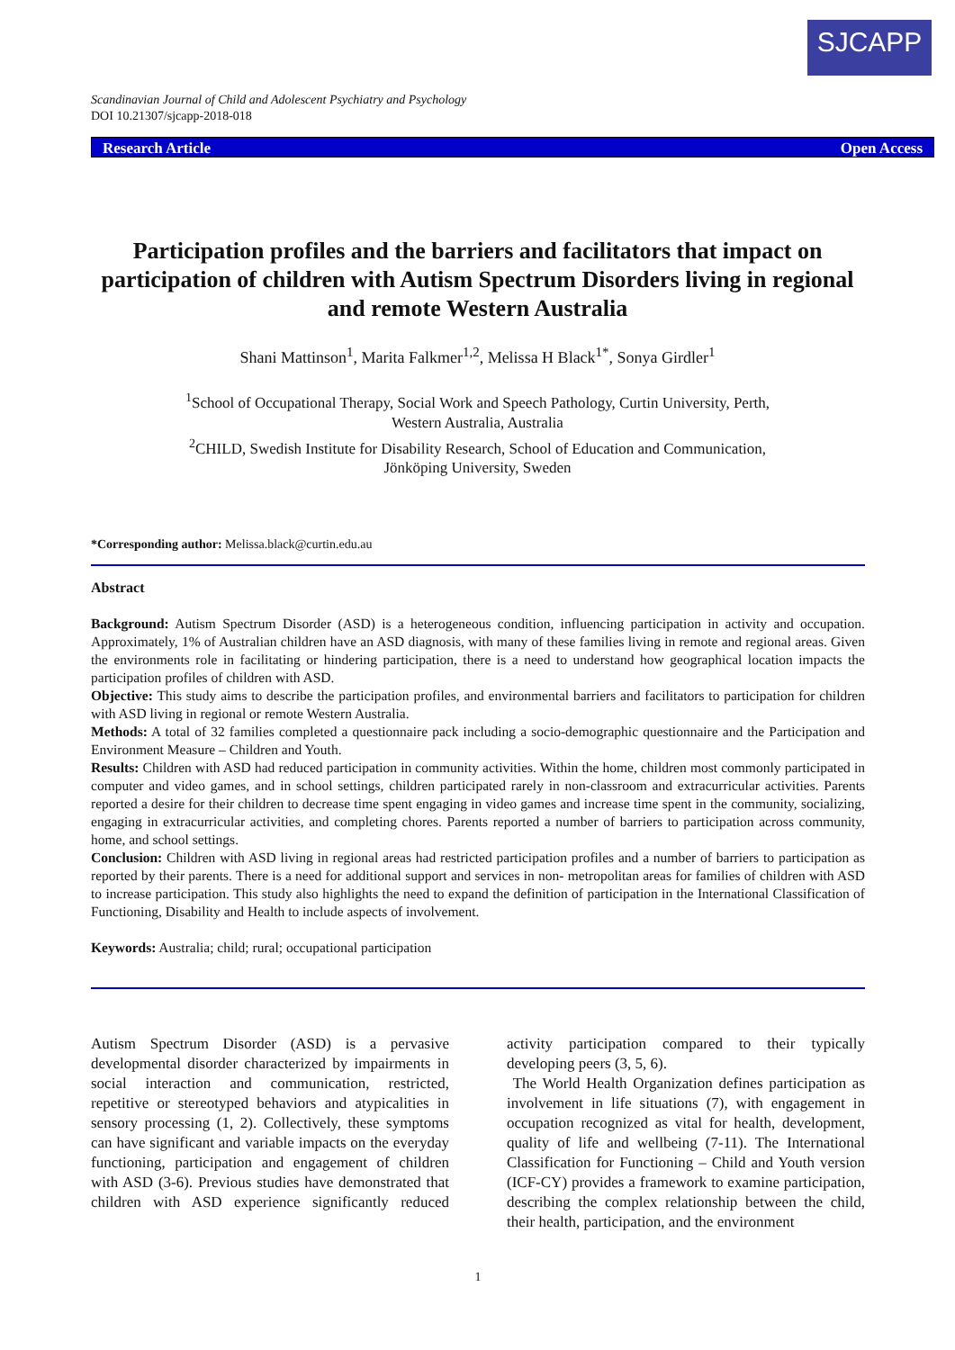SJCAPP
Scandinavian Journal of Child and Adolescent Psychiatry and Psychology
DOI 10.21307/sjcapp-2018-018
Research Article Open Access
Participation profiles and the barriers and facilitators that impact on participation of children with Autism Spectrum Disorders living in regional and remote Western Australia
Shani Mattinson<sup>1</sup>, Marita Falkmer<sup>1,2</sup>, Melissa H Black<sup>1*</sup>, Sonya Girdler<sup>1</sup>
<sup>1</sup> School of Occupational Therapy, Social Work and Speech Pathology, Curtin University, Perth,
Western Australia, Australia
<sup>2</sup> CHILD, Swedish Institute for Disability Research, School of Education and Communication,
Jönköping University, Sweden
*Corresponding author: Melissa.black@curtin.edu.au
Abstract
Background: Autism Spectrum Disorder (ASD) is a heterogeneous condition, influencing participation in activity and occupation. Approximately, 1% of Australian children have an ASD diagnosis, with many of these families living in remote and regional areas. Given the environments role in facilitating or hindering participation, there is a need to understand how geographical location impacts the participation profiles of children with ASD.
Objective: This study aims to describe the participation profiles, and environmental barriers and facilitators to participation for children with ASD living in regional or remote Western Australia.
Methods: A total of 32 families completed a questionnaire pack including a socio-demographic questionnaire and the Participation and Environment Measure – Children and Youth.
Results: Children with ASD had reduced participation in community activities. Within the home, children most commonly participated in computer and video games, and in school settings, children participated rarely in non-classroom and extracurricular activities. Parents reported a desire for their children to decrease time spent engaging in video games and increase time spent in the community, socializing, engaging in extracurricular activities, and completing chores. Parents reported a number of barriers to participation across community, home, and school settings.
Conclusion: Children with ASD living in regional areas had restricted participation profiles and a number of barriers to participation as reported by their parents. There is a need for additional support and services in non- metropolitan areas for families of children with ASD to increase participation. This study also highlights the need to expand the definition of participation in the International Classification of Functioning, Disability and Health to include aspects of involvement.
Keywords: Australia; child; rural; occupational participation
Autism Spectrum Disorder (ASD) is a pervasive developmental disorder characterized by impairments in social interaction and communication, restricted, repetitive or stereotyped behaviors and atypicalities in sensory processing (1, 2). Collectively, these symptoms can have significant and variable impacts on the everyday functioning, participation and engagement of children with ASD (3-6). Previous studies have demonstrated that children with ASD experience significantly reduced activity participation compared to their typically developing peers (3, 5, 6).
The World Health Organization defines participation as involvement in life situations (7), with engagement in occupation recognized as vital for health, development, quality of life and wellbeing (7-11). The International Classification for Functioning – Child and Youth version (ICF-CY) provides a framework to examine participation, describing the complex relationship between the child, their health, participation, and the environment
1